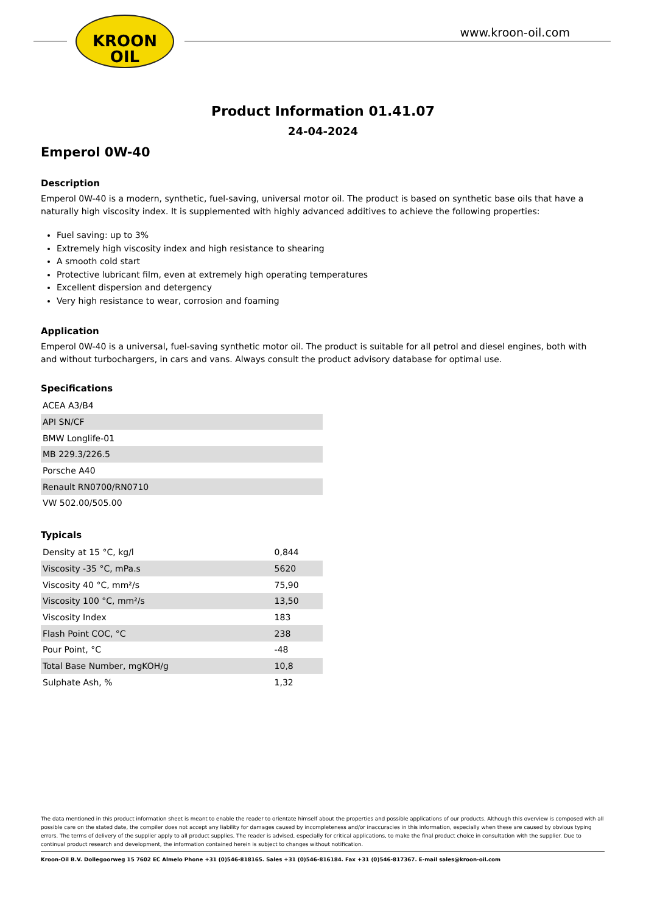KROON
OIL
www.kroon-oil.com
Product Information 01.41.07
24-04-2024
Emperol 0W-40
Description
Emperol 0W-40 is a modern, synthetic, fuel-saving, universal motor oil. The product is based on synthetic base oils that have a naturally high viscosity index. It is supplemented with highly advanced additives to achieve the following properties:
Fuel saving: up to 3%
Extremely high viscosity index and high resistance to shearing
A smooth cold start
Protective lubricant film, even at extremely high operating temperatures
Excellent dispersion and detergency
Very high resistance to wear, corrosion and foaming
Application
Emperol 0W-40 is a universal, fuel-saving synthetic motor oil. The product is suitable for all petrol and diesel engines, both with and without turbochargers, in cars and vans. Always consult the product advisory database for optimal use.
Specifications
| ACEA A3/B4 |
| API SN/CF |
| BMW Longlife-01 |
| MB 229.3/226.5 |
| Porsche A40 |
| Renault RN0700/RN0710 |
| VW 502.00/505.00 |
Typicals
| Density at 15 °C, kg/l | 0,844 |
| Viscosity -35 °C, mPa.s | 5620 |
| Viscosity 40 °C, mm²/s | 75,90 |
| Viscosity 100 °C, mm²/s | 13,50 |
| Viscosity Index | 183 |
| Flash Point COC, °C | 238 |
| Pour Point, °C | -48 |
| Total Base Number, mgKOH/g | 10,8 |
| Sulphate Ash, % | 1,32 |
The data mentioned in this product information sheet is meant to enable the reader to orientate himself about the properties and possible applications of our products. Although this overview is composed with all possible care on the stated date, the compiler does not accept any liability for damages caused by incompleteness and/or inaccuracies in this information, especially when these are caused by obvious typing errors. The terms of delivery of the supplier apply to all product supplies. The reader is advised, especially for critical applications, to make the final product choice in consultation with the supplier. Due to continual product research and development, the information contained herein is subject to changes without notification.
Kroon-Oil B.V. Dollegoorweg 15 7602 EC Almelo Phone +31 (0)546-818165. Sales +31 (0)546-816184. Fax +31 (0)546-817367. E-mail sales@kroon-oil.com